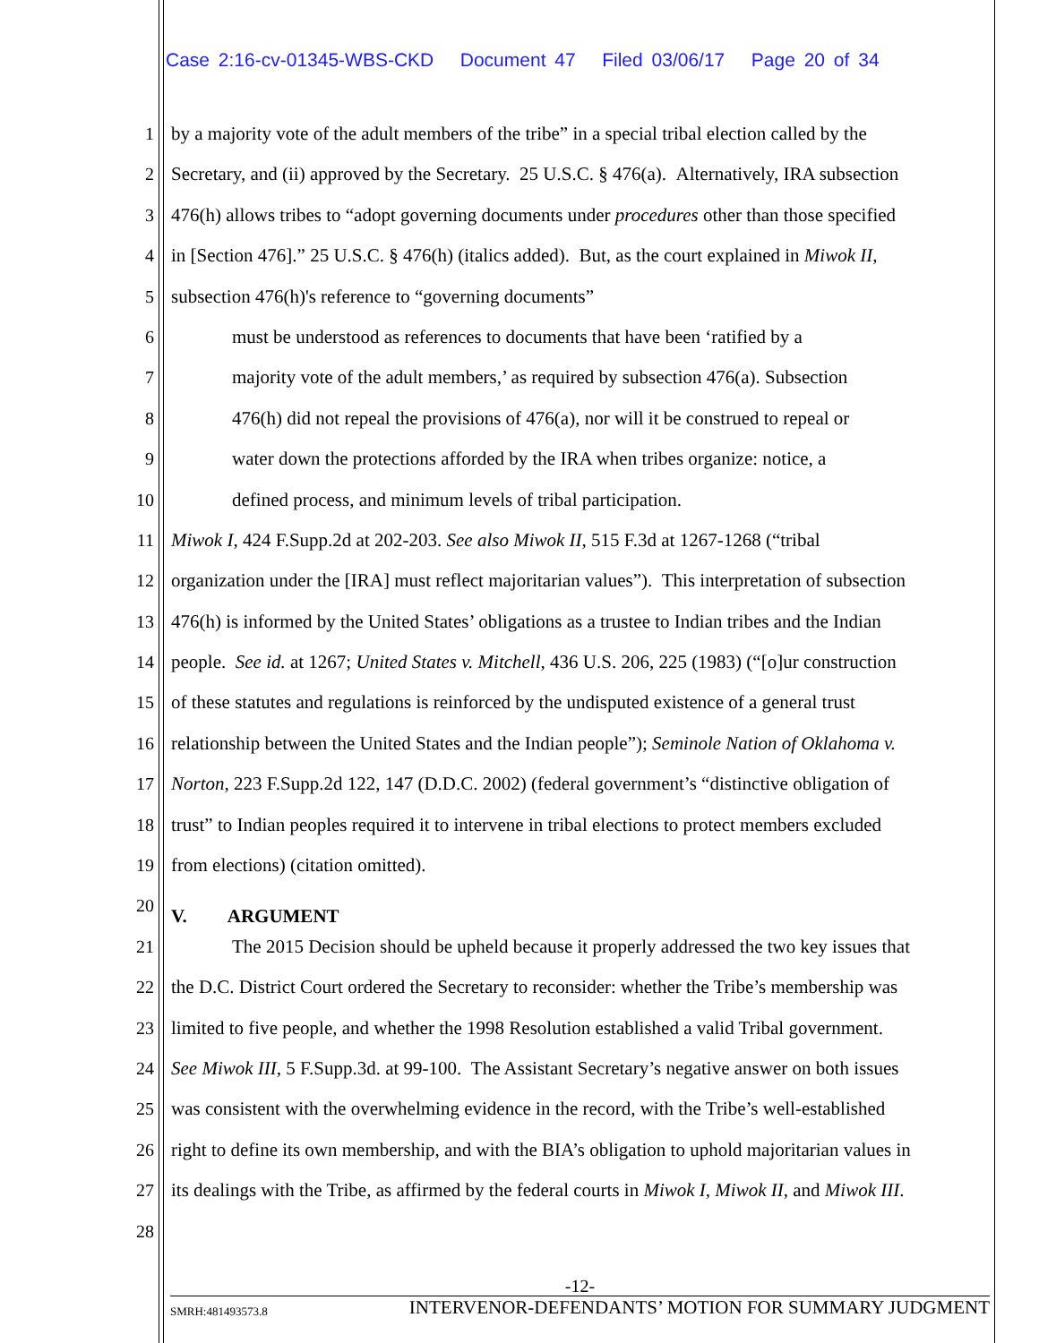Case 2:16-cv-01345-WBS-CKD Document 47 Filed 03/06/17 Page 20 of 34
1 by a majority vote of the adult members of the tribe” in a special tribal election called by the
2 Secretary, and (ii) approved by the Secretary. 25 U.S.C. § 476(a). Alternatively, IRA subsection
3 476(h) allows tribes to “adopt governing documents under procedures other than those specified
4 in [Section 476].” 25 U.S.C. § 476(h) (italics added). But, as the court explained in Miwok II,
5 subsection 476(h)'s reference to “governing documents”
6 must be understood as references to documents that have been ‘ratified by a
7 majority vote of the adult members,’ as required by subsection 476(a). Subsection
8 476(h) did not repeal the provisions of 476(a), nor will it be construed to repeal or
9 water down the protections afforded by the IRA when tribes organize: notice, a
10 defined process, and minimum levels of tribal participation.
11 Miwok I, 424 F.Supp.2d at 202-203. See also Miwok II, 515 F.3d at 1267-1268 (“tribal
12 organization under the [IRA] must reflect majoritarian values”). This interpretation of subsection
13 476(h) is informed by the United States’ obligations as a trustee to Indian tribes and the Indian
14 people. See id. at 1267; United States v. Mitchell, 436 U.S. 206, 225 (1983) (“[o]ur construction
15 of these statutes and regulations is reinforced by the undisputed existence of a general trust
16 relationship between the United States and the Indian people”); Seminole Nation of Oklahoma v.
17 Norton, 223 F.Supp.2d 122, 147 (D.D.C. 2002) (federal government’s “distinctive obligation of
18 trust” to Indian peoples required it to intervene in tribal elections to protect members excluded
19 from elections) (citation omitted).
20 V. ARGUMENT
21 The 2015 Decision should be upheld because it properly addressed the two key issues that
22 the D.C. District Court ordered the Secretary to reconsider: whether the Tribe’s membership was
23 limited to five people, and whether the 1998 Resolution established a valid Tribal government.
24 See Miwok III, 5 F.Supp.3d. at 99-100. The Assistant Secretary’s negative answer on both issues
25 was consistent with the overwhelming evidence in the record, with the Tribe’s well-established
26 right to define its own membership, and with the BIA’s obligation to uphold majoritarian values in
27 its dealings with the Tribe, as affirmed by the federal courts in Miwok I, Miwok II, and Miwok III.
28
-12-
SMRH:481493573.8 INTERVENOR-DEFENDANTS’ MOTION FOR SUMMARY JUDGMENT